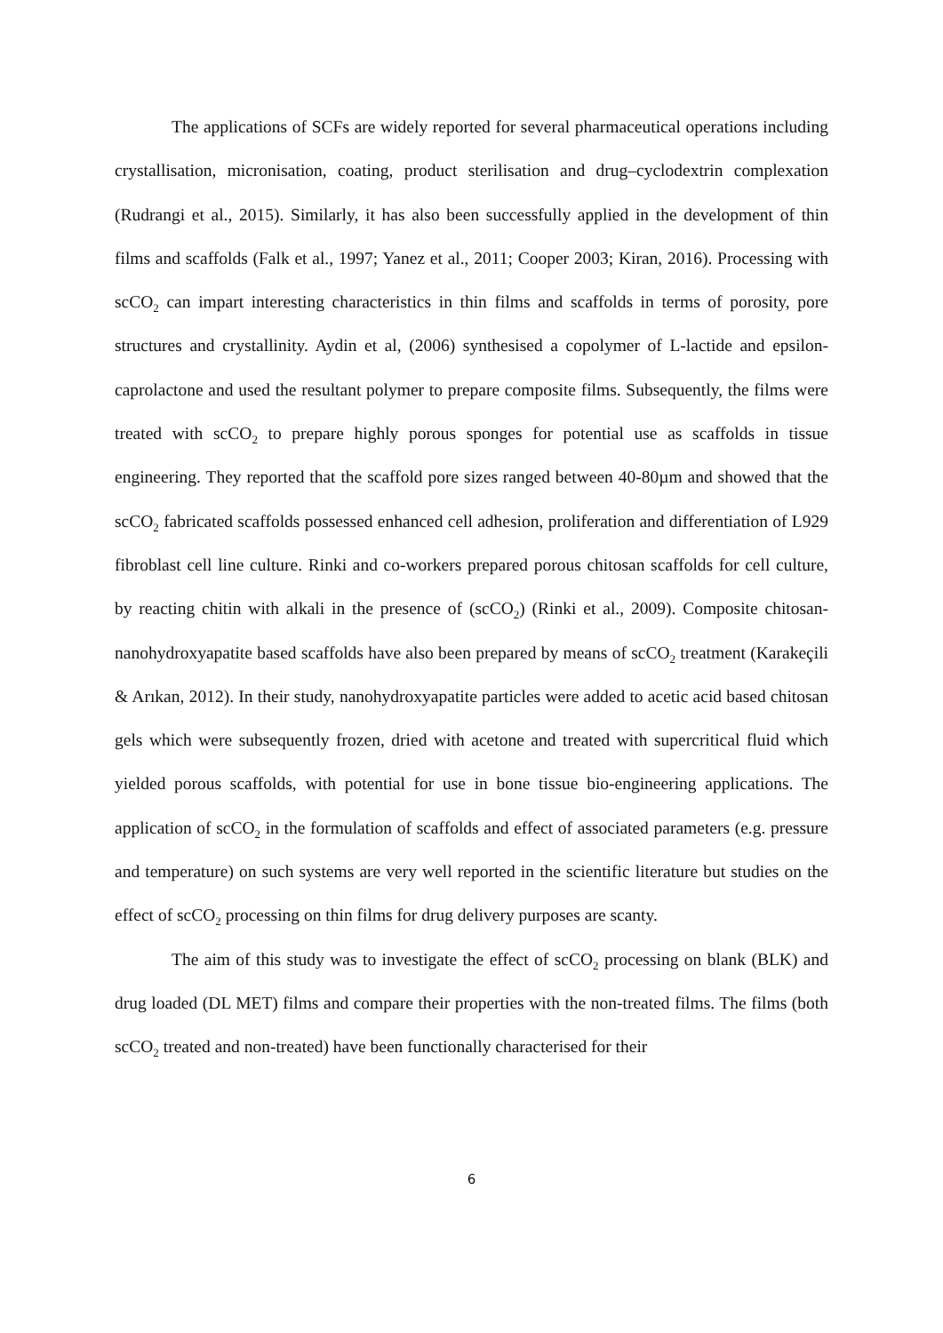The applications of SCFs are widely reported for several pharmaceutical operations including crystallisation, micronisation, coating, product sterilisation and drug–cyclodextrin complexation (Rudrangi et al., 2015). Similarly, it has also been successfully applied in the development of thin films and scaffolds (Falk et al., 1997; Yanez et al., 2011; Cooper 2003; Kiran, 2016). Processing with scCO<sub>2</sub> can impart interesting characteristics in thin films and scaffolds in terms of porosity, pore structures and crystallinity. Aydin et al, (2006) synthesised a copolymer of L-lactide and epsilon-caprolactone and used the resultant polymer to prepare composite films. Subsequently, the films were treated with scCO<sub>2</sub> to prepare highly porous sponges for potential use as scaffolds in tissue engineering. They reported that the scaffold pore sizes ranged between 40-80µm and showed that the scCO<sub>2</sub> fabricated scaffolds possessed enhanced cell adhesion, proliferation and differentiation of L929 fibroblast cell line culture. Rinki and co-workers prepared porous chitosan scaffolds for cell culture, by reacting chitin with alkali in the presence of (scCO<sub>2</sub>) (Rinki et al., 2009). Composite chitosan-nanohydroxyapatite based scaffolds have also been prepared by means of scCO<sub>2</sub> treatment (Karakeçili & Arıkan, 2012). In their study, nanohydroxyapatite particles were added to acetic acid based chitosan gels which were subsequently frozen, dried with acetone and treated with supercritical fluid which yielded porous scaffolds, with potential for use in bone tissue bio-engineering applications. The application of scCO<sub>2</sub> in the formulation of scaffolds and effect of associated parameters (e.g. pressure and temperature) on such systems are very well reported in the scientific literature but studies on the effect of scCO<sub>2</sub> processing on thin films for drug delivery purposes are scanty.
The aim of this study was to investigate the effect of scCO<sub>2</sub> processing on blank (BLK) and drug loaded (DL MET) films and compare their properties with the non-treated films. The films (both scCO<sub>2</sub> treated and non-treated) have been functionally characterised for their
6